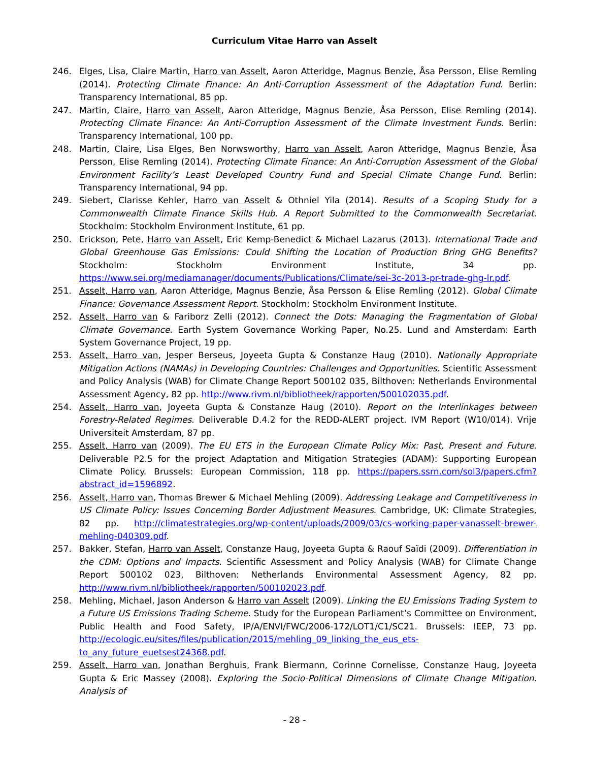Curriculum Vitae Harro van Asselt
246. Elges, Lisa, Claire Martin, Harro van Asselt, Aaron Atteridge, Magnus Benzie, Åsa Persson, Elise Remling (2014). Protecting Climate Finance: An Anti-Corruption Assessment of the Adaptation Fund. Berlin: Transparency International, 85 pp.
247. Martin, Claire, Harro van Asselt, Aaron Atteridge, Magnus Benzie, Åsa Persson, Elise Remling (2014). Protecting Climate Finance: An Anti-Corruption Assessment of the Climate Investment Funds. Berlin: Transparency International, 100 pp.
248. Martin, Claire, Lisa Elges, Ben Norwsworthy, Harro van Asselt, Aaron Atteridge, Magnus Benzie, Åsa Persson, Elise Remling (2014). Protecting Climate Finance: An Anti-Corruption Assessment of the Global Environment Facility’s Least Developed Country Fund and Special Climate Change Fund. Berlin: Transparency International, 94 pp.
249. Siebert, Clarisse Kehler, Harro van Asselt & Othniel Yila (2014). Results of a Scoping Study for a Commonwealth Climate Finance Skills Hub. A Report Submitted to the Commonwealth Secretariat. Stockholm: Stockholm Environment Institute, 61 pp.
250. Erickson, Pete, Harro van Asselt, Eric Kemp-Benedict & Michael Lazarus (2013). International Trade and Global Greenhouse Gas Emissions: Could Shifting the Location of Production Bring GHG Benefits? Stockholm: Stockholm Environment Institute, 34 pp. https://www.sei.org/mediamanager/documents/Publications/Climate/sei-3c-2013-pr-trade-ghg-lr.pdf.
251. Asselt, Harro van, Aaron Atteridge, Magnus Benzie, Åsa Persson & Elise Remling (2012). Global Climate Finance: Governance Assessment Report. Stockholm: Stockholm Environment Institute.
252. Asselt, Harro van & Fariborz Zelli (2012). Connect the Dots: Managing the Fragmentation of Global Climate Governance. Earth System Governance Working Paper, No.25. Lund and Amsterdam: Earth System Governance Project, 19 pp.
253. Asselt, Harro van, Jesper Berseus, Joyeeta Gupta & Constanze Haug (2010). Nationally Appropriate Mitigation Actions (NAMAs) in Developing Countries: Challenges and Opportunities. Scientific Assessment and Policy Analysis (WAB) for Climate Change Report 500102 035, Bilthoven: Netherlands Environmental Assessment Agency, 82 pp. http://www.rivm.nl/bibliotheek/rapporten/500102035.pdf.
254. Asselt, Harro van, Joyeeta Gupta & Constanze Haug (2010). Report on the Interlinkages between Forestry-Related Regimes. Deliverable D.4.2 for the REDD-ALERT project. IVM Report (W10/014). Vrije Universiteit Amsterdam, 87 pp.
255. Asselt, Harro van (2009). The EU ETS in the European Climate Policy Mix: Past, Present and Future. Deliverable P2.5 for the project Adaptation and Mitigation Strategies (ADAM): Supporting European Climate Policy. Brussels: European Commission, 118 pp. https://papers.ssrn.com/sol3/papers.cfm?abstract_id=1596892.
256. Asselt, Harro van, Thomas Brewer & Michael Mehling (2009). Addressing Leakage and Competitiveness in US Climate Policy: Issues Concerning Border Adjustment Measures. Cambridge, UK: Climate Strategies, 82 pp. http://climatestrategies.org/wp-content/uploads/2009/03/cs-working-paper-vanasselt-brewer-mehling-040309.pdf.
257. Bakker, Stefan, Harro van Asselt, Constanze Haug, Joyeeta Gupta & Raouf Saïdi (2009). Differentiation in the CDM: Options and Impacts. Scientific Assessment and Policy Analysis (WAB) for Climate Change Report 500102 023, Bilthoven: Netherlands Environmental Assessment Agency, 82 pp. http://www.rivm.nl/bibliotheek/rapporten/500102023.pdf.
258. Mehling, Michael, Jason Anderson & Harro van Asselt (2009). Linking the EU Emissions Trading System to a Future US Emissions Trading Scheme. Study for the European Parliament’s Committee on Environment, Public Health and Food Safety, IP/A/ENVI/FWC/2006-172/LOT1/C1/SC21. Brussels: IEEP, 73 pp. http://ecologic.eu/sites/files/publication/2015/mehling_09_linking_the_eus_ets-to_any_future_euetsest24368.pdf.
259. Asselt, Harro van, Jonathan Berghuis, Frank Biermann, Corinne Cornelisse, Constanze Haug, Joyeeta Gupta & Eric Massey (2008). Exploring the Socio-Political Dimensions of Climate Change Mitigation. Analysis of
- 28 -